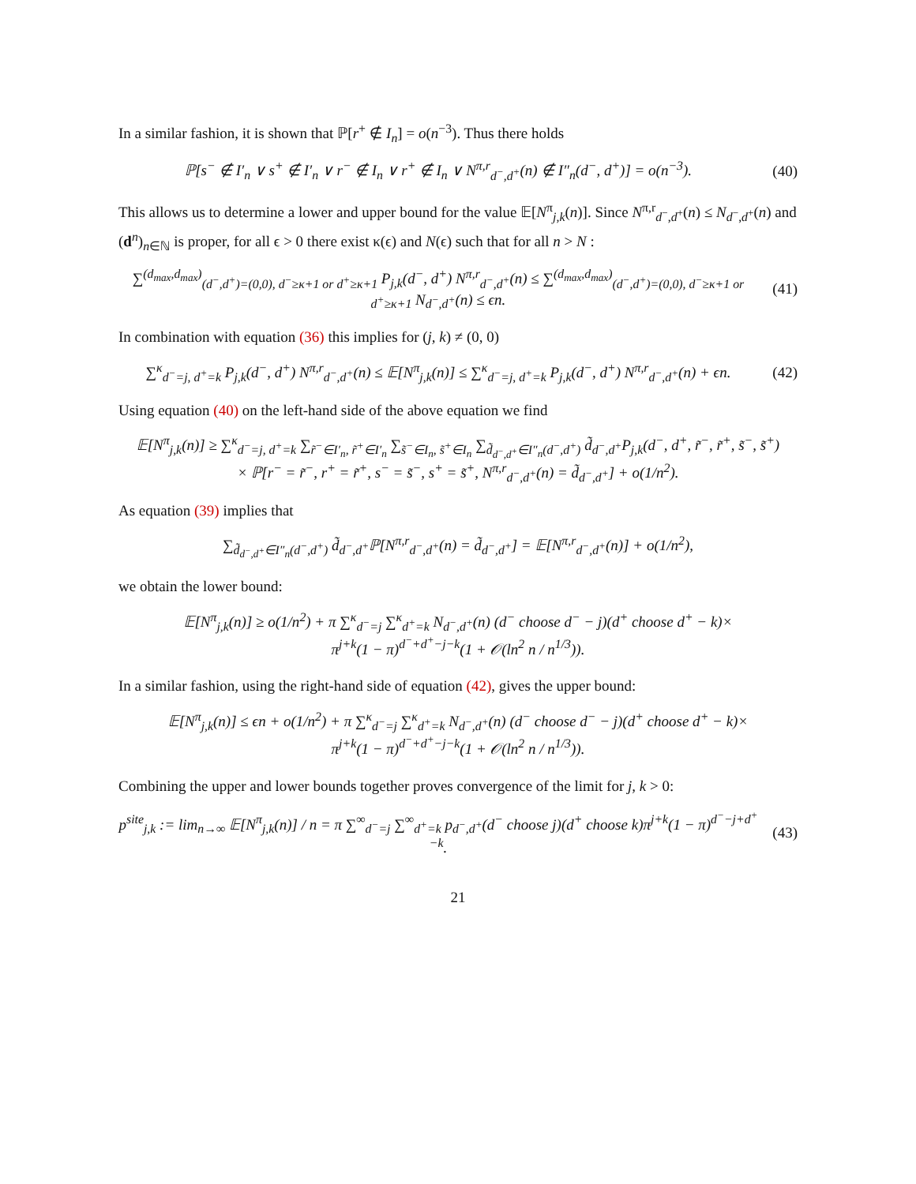In a similar fashion, it is shown that ℙ[r<sup>+</sup> ∉ I<sub>n</sub>] = o(n<sup>−3</sup>). Thus there holds
ℙ[s<sup>−</sup> ∉ I′<sub>n</sub> ∨ s<sup>+</sup> ∉ I′<sub>n</sub> ∨ r<sup>−</sup> ∉ I<sub>n</sub> ∨ r<sup>+</sup> ∉ I<sub>n</sub> ∨ N<sup>π,r</sup><sub>d<sup>−</sup>,d<sup>+</sup></sub>(n) ∉ I″<sub>n</sub>(d<sup>−</sup>, d<sup>+</sup>)] = o(n<sup>−3</sup>). (40)
This allows us to determine a lower and upper bound for the value 𝔼[N<sup>π</sup><sub>j,k</sub>(n)]. Since N<sup>π,r</sup><sub>d<sup>−</sup>,d<sup>+</sup></sub>(n) ≤ N<sub>d<sup>−</sup>,d<sup>+</sup></sub>(n) and (d<sup>n</sup>)<sub>n∈ℕ</sub> is proper, for all ϵ > 0 there exist κ(ϵ) and N(ϵ) such that for all n > N :
∑<sup>(d<sub>max</sub>,d<sub>max</sub>)</sup><sub>(d<sup>−</sup>,d<sup>+</sup>)=(0,0), d<sup>−</sup>≥κ+1 or d<sup>+</sup>≥κ+1</sub> P<sub>j,k</sub>(d<sup>−</sup>, d<sup>+</sup>) N<sup>π,r</sup><sub>d<sup>−</sup>,d<sup>+</sup></sub>(n) ≤ ∑<sup>(d<sub>max</sub>,d<sub>max</sub>)</sup><sub>(d<sup>−</sup>,d<sup>+</sup>)=(0,0), d<sup>−</sup>≥κ+1 or d<sup>+</sup>≥κ+1</sub> N<sub>d<sup>−</sup>,d<sup>+</sup></sub>(n) ≤ ϵn. (41)
In combination with equation (36) this implies for (j, k) ≠ (0, 0)
∑<sup>κ</sup><sub>d<sup>−</sup>=j, d<sup>+</sup>=k</sub> P<sub>j,k</sub>(d<sup>−</sup>, d<sup>+</sup>) N<sup>π,r</sup><sub>d<sup>−</sup>,d<sup>+</sup></sub>(n) ≤ 𝔼[N<sup>π</sup><sub>j,k</sub>(n)] ≤ ∑<sup>κ</sup><sub>d<sup>−</sup>=j, d<sup>+</sup>=k</sub> P<sub>j,k</sub>(d<sup>−</sup>, d<sup>+</sup>) N<sup>π,r</sup><sub>d<sup>−</sup>,d<sup>+</sup></sub>(n) + ϵn. (42)
Using equation (40) on the left-hand side of the above equation we find
𝔼[N<sup>π</sup><sub>j,k</sub>(n)] ≥ ∑<sup>κ</sup><sub>d<sup>−</sup>=j, d<sup>+</sup>=k</sub> ∑<sub>r̃<sup>−</sup>∈I′<sub>n</sub>, r̃<sup>+</sup>∈I′<sub>n</sub></sub> ∑<sub>s̃<sup>−</sup>∈I<sub>n</sub>, s̃<sup>+</sup>∈I<sub>n</sub></sub> ∑<sub>d̃<sub>d<sup>−</sup>,d<sup>+</sup></sub>∈I″<sub>n</sub>(d<sup>−</sup>,d<sup>+</sup>)</sub> d̃<sub>d<sup>−</sup>,d<sup>+</sup></sub>P<sub>j,k</sub>(d<sup>−</sup>, d<sup>+</sup>, r̃<sup>−</sup>, r̃<sup>+</sup>, s̃<sup>−</sup>, s̃<sup>+</sup>)
× ℙ[r<sup>−</sup> = r̃<sup>−</sup>, r<sup>+</sup> = r̃<sup>+</sup>, s<sup>−</sup> = s̃<sup>−</sup>, s<sup>+</sup> = s̃<sup>+</sup>, N<sup>π,r</sup><sub>d<sup>−</sup>,d<sup>+</sup></sub>(n) = d̃<sub>d<sup>−</sup>,d<sup>+</sup></sub>] + o(1/n<sup>2</sup>).
As equation (39) implies that
∑<sub>d̃<sub>d<sup>−</sup>,d<sup>+</sup></sub>∈I″<sub>n</sub>(d<sup>−</sup>,d<sup>+</sup>)</sub> d̃<sub>d<sup>−</sup>,d<sup>+</sup></sub>ℙ[N<sup>π,r</sup><sub>d<sup>−</sup>,d<sup>+</sup></sub>(n) = d̃<sub>d<sup>−</sup>,d<sup>+</sup></sub>] = 𝔼[N<sup>π,r</sup><sub>d<sup>−</sup>,d<sup>+</sup></sub>(n)] + o(1/n<sup>2</sup>),
we obtain the lower bound:
𝔼[N<sup>π</sup><sub>j,k</sub>(n)] ≥ o(1/n<sup>2</sup>) + π ∑<sup>κ</sup><sub>d<sup>−</sup>=j</sub> ∑<sup>κ</sup><sub>d<sup>+</sup>=k</sub> N<sub>d<sup>−</sup>,d<sup>+</sup></sub>(n) (d<sup>−</sup> choose d<sup>−</sup> − j)(d<sup>+</sup> choose d<sup>+</sup> − k)×
π<sup>j+k</sup>(1 − π)<sup>d<sup>−</sup>+d<sup>+</sup>−j−k</sup>(1 + 𝒪(ln<sup>2</sup> n / n<sup>1/3</sup>)).
In a similar fashion, using the right-hand side of equation (42), gives the upper bound:
𝔼[N<sup>π</sup><sub>j,k</sub>(n)] ≤ ϵn + o(1/n<sup>2</sup>) + π ∑<sup>κ</sup><sub>d<sup>−</sup>=j</sub> ∑<sup>κ</sup><sub>d<sup>+</sup>=k</sub> N<sub>d<sup>−</sup>,d<sup>+</sup></sub>(n) (d<sup>−</sup> choose d<sup>−</sup> − j)(d<sup>+</sup> choose d<sup>+</sup> − k)×
π<sup>j+k</sup>(1 − π)<sup>d<sup>−</sup>+d<sup>+</sup>−j−k</sup>(1 + 𝒪(ln<sup>2</sup> n / n<sup>1/3</sup>)).
Combining the upper and lower bounds together proves convergence of the limit for j, k > 0:
p<sup>site</sup><sub>j,k</sub> := lim<sub>n→∞</sub> 𝔼[N<sup>π</sup><sub>j,k</sub>(n)] / n = π ∑<sup>∞</sup><sub>d<sup>−</sup>=j</sub> ∑<sup>∞</sup><sub>d<sup>+</sup>=k</sub> p<sub>d<sup>−</sup>,d<sup>+</sup></sub>(d<sup>−</sup> choose j)(d<sup>+</sup> choose k)π<sup>j+k</sup>(1 − π)<sup>d<sup>−</sup>−j+d<sup>+</sup>−k</sup>. (43)
21